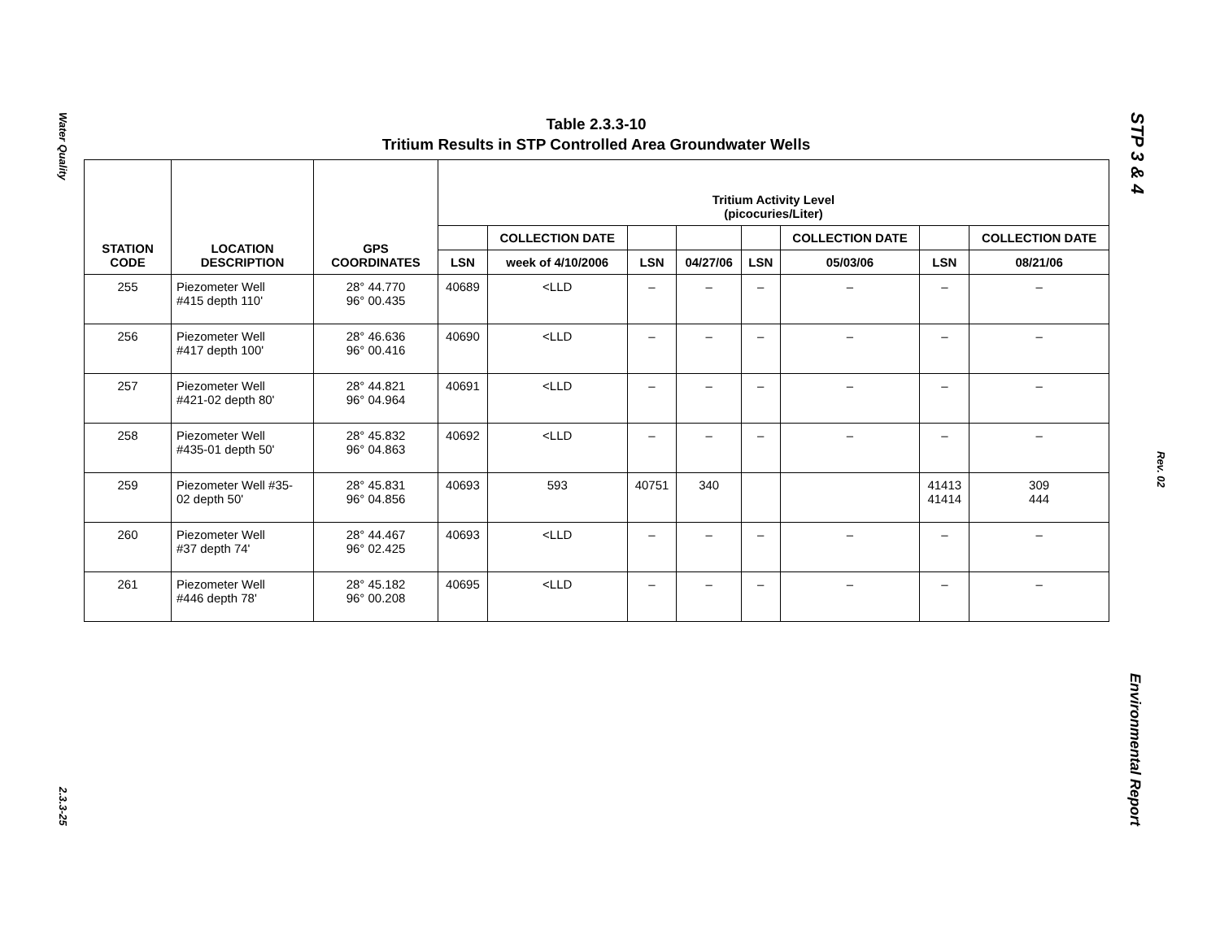Water Quality
2.3.3-25
STP 3 & 4
Rev. 02
Environmental Report
Table 2.3.3-10
Tritium Results in STP Controlled Area Groundwater Wells
| STATION CODE | LOCATION DESCRIPTION | GPS COORDINATES | Tritium Activity Level (picocuries/Liter) | | | | | | | |
| --- | --- | --- | --- | --- | --- | --- | --- | --- | --- | --- |
| | | | | COLLECTION DATE | | | | COLLECTION DATE | | COLLECTION DATE |
| | | | LSN | week of 4/10/2006 | LSN | 04/27/06 | LSN | 05/03/06 | LSN | 08/21/06 |
| 255 | Piezometer Well #415 depth 110' | 28° 44.770 96° 00.435 | 40689 | <LLD | – | – | – | – | – | – |
| 256 | Piezometer Well #417 depth 100' | 28° 46.636 96° 00.416 | 40690 | <LLD | – | – | – | – | – | – |
| 257 | Piezometer Well #421-02 depth 80' | 28° 44.821 96° 04.964 | 40691 | <LLD | – | – | – | – | – | – |
| 258 | Piezometer Well #435-01 depth 50' | 28° 45.832 96° 04.863 | 40692 | <LLD | – | – | – | – | – | – |
| 259 | Piezometer Well #35- 02 depth 50' | 28° 45.831 96° 04.856 | 40693 | 593 | 40751 | 340 | | | 41413 41414 | 309 444 |
| 260 | Piezometer Well #37 depth 74' | 28° 44.467 96° 02.425 | 40693 | <LLD | – | – | – | – | – | – |
| 261 | Piezometer Well #446 depth 78' | 28° 45.182 96° 00.208 | 40695 | <LLD | – | – | – | – | – | – |